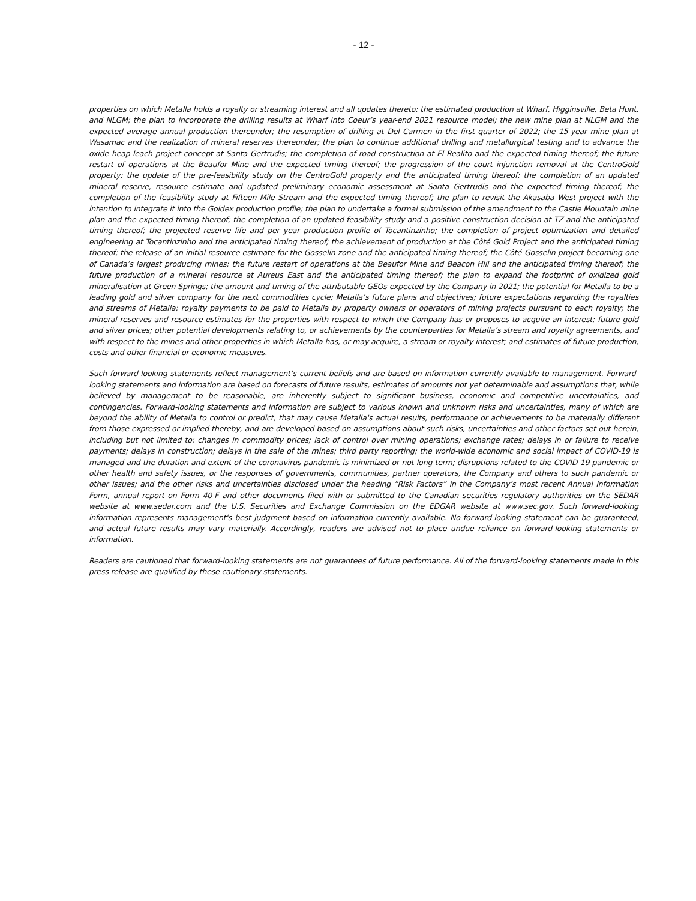- 12 -
properties on which Metalla holds a royalty or streaming interest and all updates thereto; the estimated production at Wharf, Higginsville, Beta Hunt, and NLGM; the plan to incorporate the drilling results at Wharf into Coeur’s year-end 2021 resource model; the new mine plan at NLGM and the expected average annual production thereunder; the resumption of drilling at Del Carmen in the first quarter of 2022; the 15-year mine plan at Wasamac and the realization of mineral reserves thereunder; the plan to continue additional drilling and metallurgical testing and to advance the oxide heap-leach project concept at Santa Gertrudis; the completion of road construction at El Realito and the expected timing thereof; the future restart of operations at the Beaufor Mine and the expected timing thereof; the progression of the court injunction removal at the CentroGold property; the update of the pre-feasibility study on the CentroGold property and the anticipated timing thereof; the completion of an updated mineral reserve, resource estimate and updated preliminary economic assessment at Santa Gertrudis and the expected timing thereof; the completion of the feasibility study at Fifteen Mile Stream and the expected timing thereof; the plan to revisit the Akasaba West project with the intention to integrate it into the Goldex production profile; the plan to undertake a formal submission of the amendment to the Castle Mountain mine plan and the expected timing thereof; the completion of an updated feasibility study and a positive construction decision at TZ and the anticipated timing thereof; the projected reserve life and per year production profile of Tocantinzinho; the completion of project optimization and detailed engineering at Tocantinzinho and the anticipated timing thereof; the achievement of production at the Côté Gold Project and the anticipated timing thereof; the release of an initial resource estimate for the Gosselin zone and the anticipated timing thereof; the Côté-Gosselin project becoming one of Canada’s largest producing mines; the future restart of operations at the Beaufor Mine and Beacon Hill and the anticipated timing thereof; the future production of a mineral resource at Aureus East and the anticipated timing thereof; the plan to expand the footprint of oxidized gold mineralisation at Green Springs; the amount and timing of the attributable GEOs expected by the Company in 2021; the potential for Metalla to be a leading gold and silver company for the next commodities cycle; Metalla’s future plans and objectives; future expectations regarding the royalties and streams of Metalla; royalty payments to be paid to Metalla by property owners or operators of mining projects pursuant to each royalty; the mineral reserves and resource estimates for the properties with respect to which the Company has or proposes to acquire an interest; future gold and silver prices; other potential developments relating to, or achievements by the counterparties for Metalla’s stream and royalty agreements, and with respect to the mines and other properties in which Metalla has, or may acquire, a stream or royalty interest; and estimates of future production, costs and other financial or economic measures.
Such forward-looking statements reflect management’s current beliefs and are based on information currently available to management. Forward-looking statements and information are based on forecasts of future results, estimates of amounts not yet determinable and assumptions that, while believed by management to be reasonable, are inherently subject to significant business, economic and competitive uncertainties, and contingencies. Forward-looking statements and information are subject to various known and unknown risks and uncertainties, many of which are beyond the ability of Metalla to control or predict, that may cause Metalla's actual results, performance or achievements to be materially different from those expressed or implied thereby, and are developed based on assumptions about such risks, uncertainties and other factors set out herein, including but not limited to: changes in commodity prices; lack of control over mining operations; exchange rates; delays in or failure to receive payments; delays in construction; delays in the sale of the mines; third party reporting; the world-wide economic and social impact of COVID-19 is managed and the duration and extent of the coronavirus pandemic is minimized or not long-term; disruptions related to the COVID-19 pandemic or other health and safety issues, or the responses of governments, communities, partner operators, the Company and others to such pandemic or other issues; and the other risks and uncertainties disclosed under the heading “Risk Factors” in the Company’s most recent Annual Information Form, annual report on Form 40-F and other documents filed with or submitted to the Canadian securities regulatory authorities on the SEDAR website at www.sedar.com and the U.S. Securities and Exchange Commission on the EDGAR website at www.sec.gov. Such forward-looking information represents management's best judgment based on information currently available. No forward-looking statement can be guaranteed, and actual future results may vary materially. Accordingly, readers are advised not to place undue reliance on forward-looking statements or information.
Readers are cautioned that forward-looking statements are not guarantees of future performance. All of the forward-looking statements made in this press release are qualified by these cautionary statements.